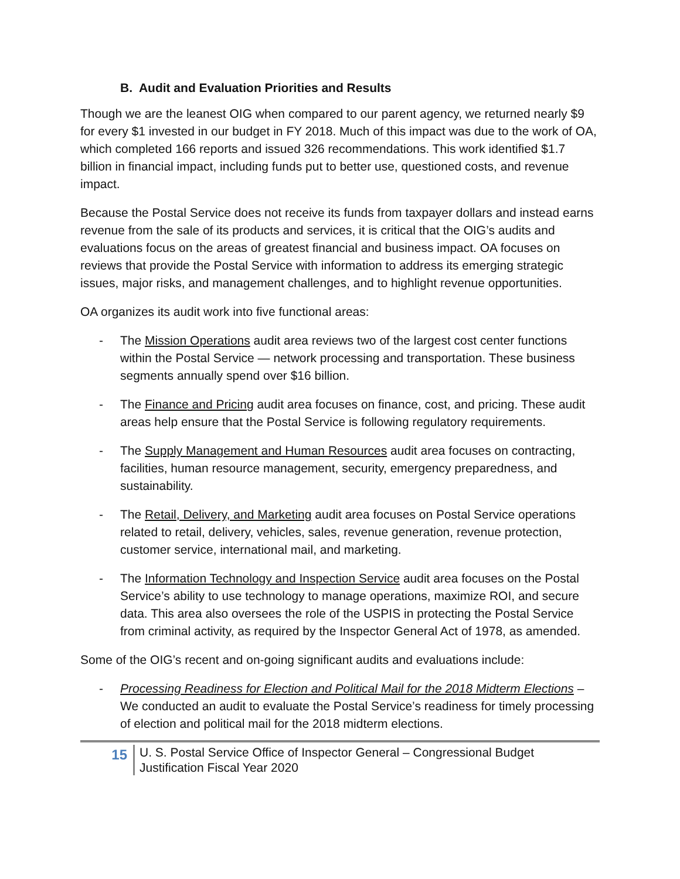B. Audit and Evaluation Priorities and Results
Though we are the leanest OIG when compared to our parent agency, we returned nearly $9 for every $1 invested in our budget in FY 2018. Much of this impact was due to the work of OA, which completed 166 reports and issued 326 recommendations. This work identified $1.7 billion in financial impact, including funds put to better use, questioned costs, and revenue impact.
Because the Postal Service does not receive its funds from taxpayer dollars and instead earns revenue from the sale of its products and services, it is critical that the OIG’s audits and evaluations focus on the areas of greatest financial and business impact. OA focuses on reviews that provide the Postal Service with information to address its emerging strategic issues, major risks, and management challenges, and to highlight revenue opportunities.
OA organizes its audit work into five functional areas:
- The Mission Operations audit area reviews two of the largest cost center functions within the Postal Service — network processing and transportation. These business segments annually spend over $16 billion.
- The Finance and Pricing audit area focuses on finance, cost, and pricing. These audit areas help ensure that the Postal Service is following regulatory requirements.
- The Supply Management and Human Resources audit area focuses on contracting, facilities, human resource management, security, emergency preparedness, and sustainability.
- The Retail, Delivery, and Marketing audit area focuses on Postal Service operations related to retail, delivery, vehicles, sales, revenue generation, revenue protection, customer service, international mail, and marketing.
- The Information Technology and Inspection Service audit area focuses on the Postal Service’s ability to use technology to manage operations, maximize ROI, and secure data. This area also oversees the role of the USPIS in protecting the Postal Service from criminal activity, as required by the Inspector General Act of 1978, as amended.
Some of the OIG’s recent and on-going significant audits and evaluations include:
- Processing Readiness for Election and Political Mail for the 2018 Midterm Elections – We conducted an audit to evaluate the Postal Service’s readiness for timely processing of election and political mail for the 2018 midterm elections.
15
U. S. Postal Service Office of Inspector General – Congressional Budget
Justification Fiscal Year 2020